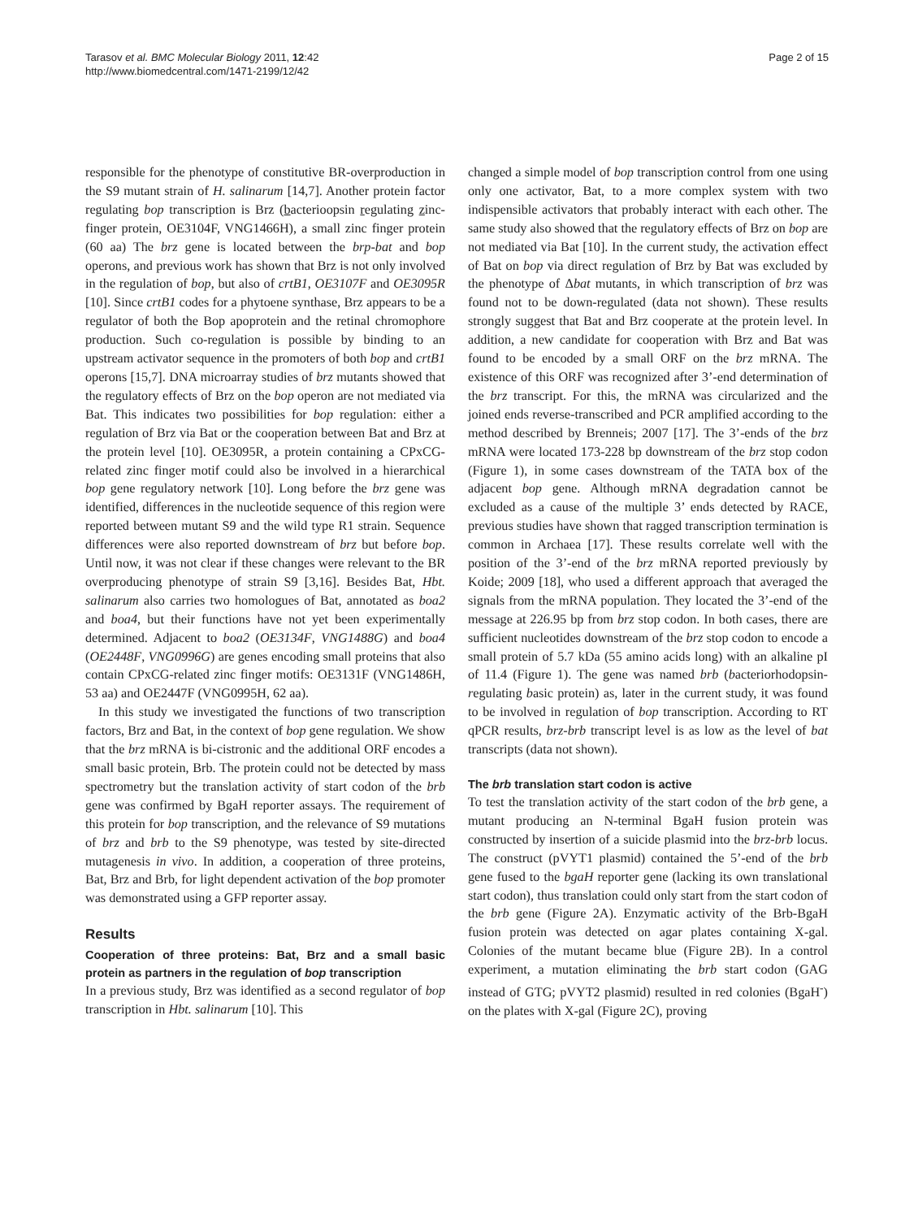Tarasov et al. BMC Molecular Biology 2011, 12:42
http://www.biomedcentral.com/1471-2199/12/42
Page 2 of 15
responsible for the phenotype of constitutive BR-overproduction in the S9 mutant strain of H. salinarum [14,7]. Another protein factor regulating bop transcription is Brz (bacterioopsin regulating zinc-finger protein, OE3104F, VNG1466H), a small zinc finger protein (60 aa) The brz gene is located between the brp-bat and bop operons, and previous work has shown that Brz is not only involved in the regulation of bop, but also of crtB1, OE3107F and OE3095R [10]. Since crtB1 codes for a phytoene synthase, Brz appears to be a regulator of both the Bop apoprotein and the retinal chromophore production. Such co-regulation is possible by binding to an upstream activator sequence in the promoters of both bop and crtB1 operons [15,7]. DNA microarray studies of brz mutants showed that the regulatory effects of Brz on the bop operon are not mediated via Bat. This indicates two possibilities for bop regulation: either a regulation of Brz via Bat or the cooperation between Bat and Brz at the protein level [10]. OE3095R, a protein containing a CPxCG-related zinc finger motif could also be involved in a hierarchical bop gene regulatory network [10]. Long before the brz gene was identified, differences in the nucleotide sequence of this region were reported between mutant S9 and the wild type R1 strain. Sequence differences were also reported downstream of brz but before bop. Until now, it was not clear if these changes were relevant to the BR overproducing phenotype of strain S9 [3,16]. Besides Bat, Hbt. salinarum also carries two homologues of Bat, annotated as boa2 and boa4, but their functions have not yet been experimentally determined. Adjacent to boa2 (OE3134F, VNG1488G) and boa4 (OE2448F, VNG0996G) are genes encoding small proteins that also contain CPxCG-related zinc finger motifs: OE3131F (VNG1486H, 53 aa) and OE2447F (VNG0995H, 62 aa).
In this study we investigated the functions of two transcription factors, Brz and Bat, in the context of bop gene regulation. We show that the brz mRNA is bi-cistronic and the additional ORF encodes a small basic protein, Brb. The protein could not be detected by mass spectrometry but the translation activity of start codon of the brb gene was confirmed by BgaH reporter assays. The requirement of this protein for bop transcription, and the relevance of S9 mutations of brz and brb to the S9 phenotype, was tested by site-directed mutagenesis in vivo. In addition, a cooperation of three proteins, Bat, Brz and Brb, for light dependent activation of the bop promoter was demonstrated using a GFP reporter assay.
Results
Cooperation of three proteins: Bat, Brz and a small basic protein as partners in the regulation of bop transcription
In a previous study, Brz was identified as a second regulator of bop transcription in Hbt. salinarum [10]. This
changed a simple model of bop transcription control from one using only one activator, Bat, to a more complex system with two indispensible activators that probably interact with each other. The same study also showed that the regulatory effects of Brz on bop are not mediated via Bat [10]. In the current study, the activation effect of Bat on bop via direct regulation of Brz by Bat was excluded by the phenotype of Δbat mutants, in which transcription of brz was found not to be down-regulated (data not shown). These results strongly suggest that Bat and Brz cooperate at the protein level. In addition, a new candidate for cooperation with Brz and Bat was found to be encoded by a small ORF on the brz mRNA. The existence of this ORF was recognized after 3’-end determination of the brz transcript. For this, the mRNA was circularized and the joined ends reverse-transcribed and PCR amplified according to the method described by Brenneis; 2007 [17]. The 3’-ends of the brz mRNA were located 173-228 bp downstream of the brz stop codon (Figure 1), in some cases downstream of the TATA box of the adjacent bop gene. Although mRNA degradation cannot be excluded as a cause of the multiple 3’ ends detected by RACE, previous studies have shown that ragged transcription termination is common in Archaea [17]. These results correlate well with the position of the 3’-end of the brz mRNA reported previously by Koide; 2009 [18], who used a different approach that averaged the signals from the mRNA population. They located the 3’-end of the message at 226.95 bp from brz stop codon. In both cases, there are sufficient nucleotides downstream of the brz stop codon to encode a small protein of 5.7 kDa (55 amino acids long) with an alkaline pI of 11.4 (Figure 1). The gene was named brb (bacteriorhodopsin-regulating basic protein) as, later in the current study, it was found to be involved in regulation of bop transcription. According to RT qPCR results, brz-brb transcript level is as low as the level of bat transcripts (data not shown).
The brb translation start codon is active
To test the translation activity of the start codon of the brb gene, a mutant producing an N-terminal BgaH fusion protein was constructed by insertion of a suicide plasmid into the brz-brb locus. The construct (pVYT1 plasmid) contained the 5’-end of the brb gene fused to the bgaH reporter gene (lacking its own translational start codon), thus translation could only start from the start codon of the brb gene (Figure 2A). Enzymatic activity of the Brb-BgaH fusion protein was detected on agar plates containing X-gal. Colonies of the mutant became blue (Figure 2B). In a control experiment, a mutation eliminating the brb start codon (GAG instead of GTG; pVYT2 plasmid) resulted in red colonies (BgaH<sup>-</sup>) on the plates with X-gal (Figure 2C), proving